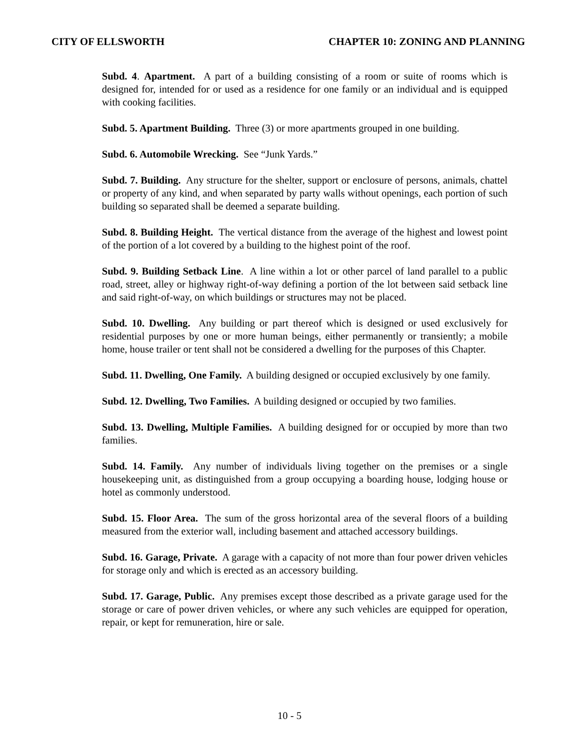CITY OF ELLSWORTH CHAPTER 10: ZONING AND PLANNING
Subd. 4. Apartment. A part of a building consisting of a room or suite of rooms which is designed for, intended for or used as a residence for one family or an individual and is equipped with cooking facilities.
Subd. 5. Apartment Building. Three (3) or more apartments grouped in one building.
Subd. 6. Automobile Wrecking. See “Junk Yards.”
Subd. 7. Building. Any structure for the shelter, support or enclosure of persons, animals, chattel or property of any kind, and when separated by party walls without openings, each portion of such building so separated shall be deemed a separate building.
Subd. 8. Building Height. The vertical distance from the average of the highest and lowest point of the portion of a lot covered by a building to the highest point of the roof.
Subd. 9. Building Setback Line. A line within a lot or other parcel of land parallel to a public road, street, alley or highway right-of-way defining a portion of the lot between said setback line and said right-of-way, on which buildings or structures may not be placed.
Subd. 10. Dwelling. Any building or part thereof which is designed or used exclusively for residential purposes by one or more human beings, either permanently or transiently; a mobile home, house trailer or tent shall not be considered a dwelling for the purposes of this Chapter.
Subd. 11. Dwelling, One Family. A building designed or occupied exclusively by one family.
Subd. 12. Dwelling, Two Families. A building designed or occupied by two families.
Subd. 13. Dwelling, Multiple Families. A building designed for or occupied by more than two families.
Subd. 14. Family. Any number of individuals living together on the premises or a single housekeeping unit, as distinguished from a group occupying a boarding house, lodging house or hotel as commonly understood.
Subd. 15. Floor Area. The sum of the gross horizontal area of the several floors of a building measured from the exterior wall, including basement and attached accessory buildings.
Subd. 16. Garage, Private. A garage with a capacity of not more than four power driven vehicles for storage only and which is erected as an accessory building.
Subd. 17. Garage, Public. Any premises except those described as a private garage used for the storage or care of power driven vehicles, or where any such vehicles are equipped for operation, repair, or kept for remuneration, hire or sale.
10 - 5